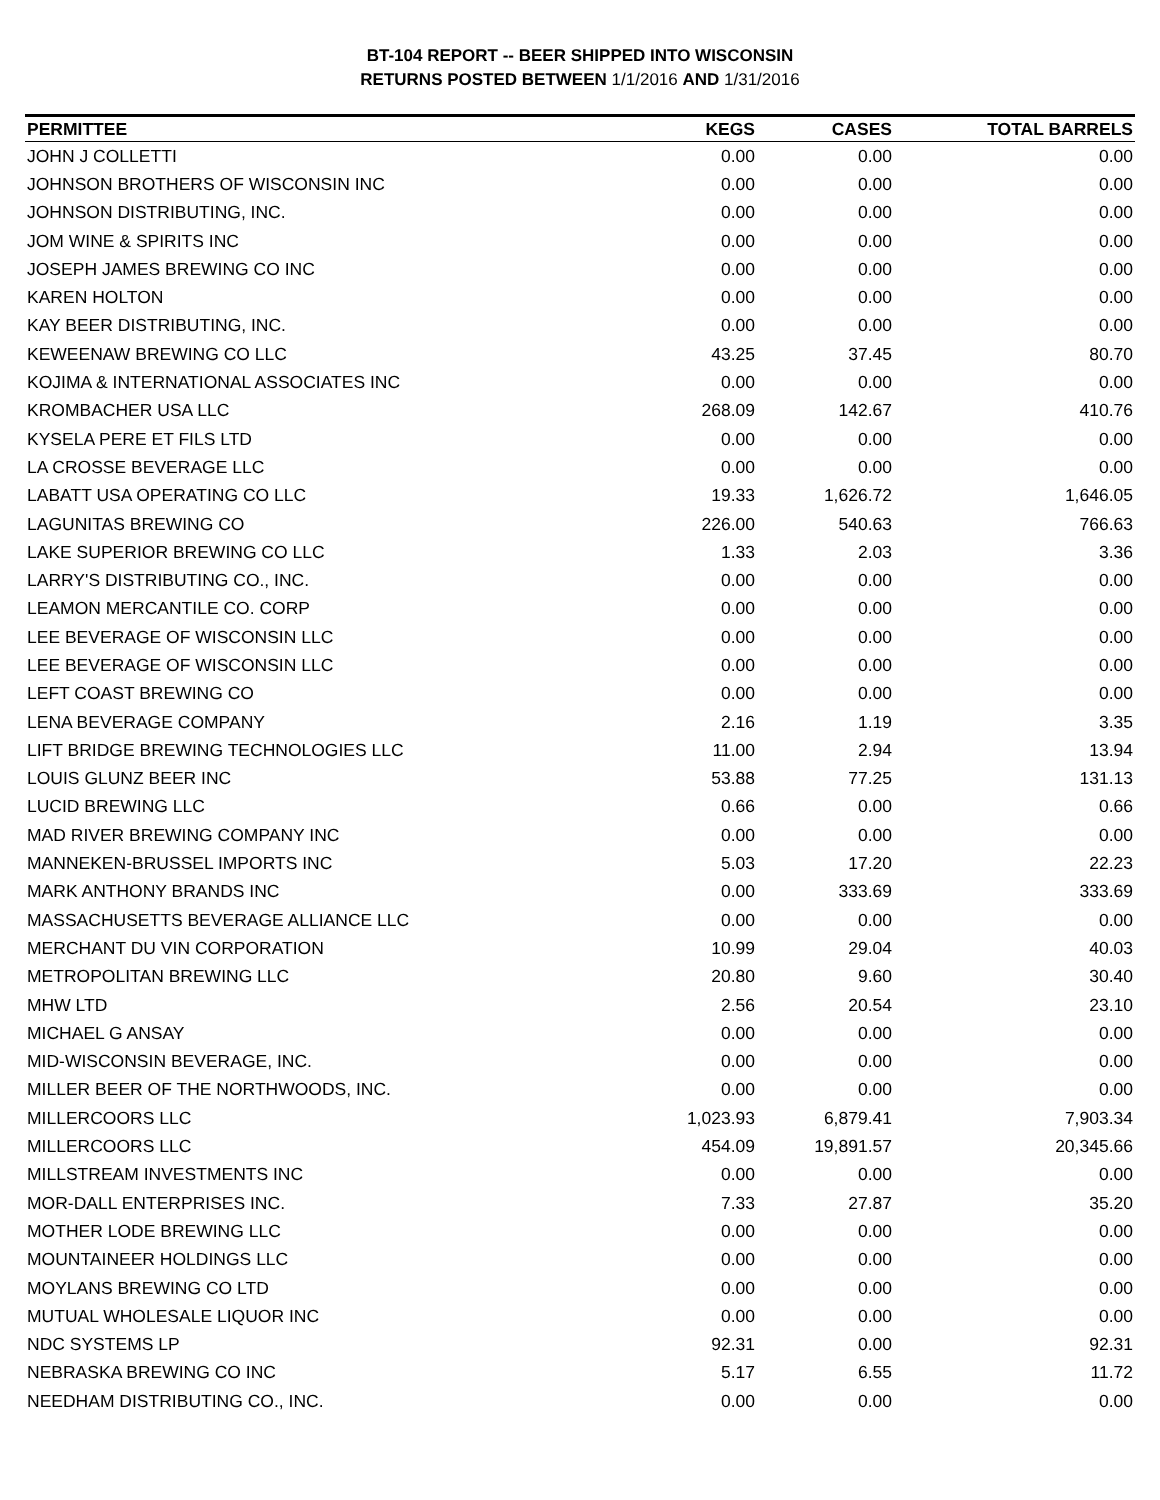BT-104 REPORT -- BEER SHIPPED INTO WISCONSIN
RETURNS POSTED BETWEEN 1/1/2016 AND 1/31/2016
| PERMITTEE | KEGS | CASES | TOTAL BARRELS |
| --- | --- | --- | --- |
| JOHN J COLLETTI | 0.00 | 0.00 | 0.00 |
| JOHNSON BROTHERS OF WISCONSIN INC | 0.00 | 0.00 | 0.00 |
| JOHNSON DISTRIBUTING, INC. | 0.00 | 0.00 | 0.00 |
| JOM WINE & SPIRITS INC | 0.00 | 0.00 | 0.00 |
| JOSEPH JAMES BREWING CO INC | 0.00 | 0.00 | 0.00 |
| KAREN HOLTON | 0.00 | 0.00 | 0.00 |
| KAY BEER DISTRIBUTING, INC. | 0.00 | 0.00 | 0.00 |
| KEWEENAW BREWING CO LLC | 43.25 | 37.45 | 80.70 |
| KOJIMA & INTERNATIONAL ASSOCIATES INC | 0.00 | 0.00 | 0.00 |
| KROMBACHER USA LLC | 268.09 | 142.67 | 410.76 |
| KYSELA PERE ET FILS LTD | 0.00 | 0.00 | 0.00 |
| LA CROSSE BEVERAGE LLC | 0.00 | 0.00 | 0.00 |
| LABATT USA OPERATING CO LLC | 19.33 | 1,626.72 | 1,646.05 |
| LAGUNITAS BREWING CO | 226.00 | 540.63 | 766.63 |
| LAKE SUPERIOR BREWING CO LLC | 1.33 | 2.03 | 3.36 |
| LARRY'S DISTRIBUTING CO., INC. | 0.00 | 0.00 | 0.00 |
| LEAMON MERCANTILE CO. CORP | 0.00 | 0.00 | 0.00 |
| LEE BEVERAGE OF WISCONSIN LLC | 0.00 | 0.00 | 0.00 |
| LEE BEVERAGE OF WISCONSIN LLC | 0.00 | 0.00 | 0.00 |
| LEFT COAST BREWING CO | 0.00 | 0.00 | 0.00 |
| LENA BEVERAGE COMPANY | 2.16 | 1.19 | 3.35 |
| LIFT BRIDGE BREWING TECHNOLOGIES LLC | 11.00 | 2.94 | 13.94 |
| LOUIS GLUNZ BEER INC | 53.88 | 77.25 | 131.13 |
| LUCID BREWING LLC | 0.66 | 0.00 | 0.66 |
| MAD RIVER BREWING COMPANY INC | 0.00 | 0.00 | 0.00 |
| MANNEKEN-BRUSSEL IMPORTS INC | 5.03 | 17.20 | 22.23 |
| MARK ANTHONY BRANDS INC | 0.00 | 333.69 | 333.69 |
| MASSACHUSETTS BEVERAGE ALLIANCE LLC | 0.00 | 0.00 | 0.00 |
| MERCHANT DU VIN CORPORATION | 10.99 | 29.04 | 40.03 |
| METROPOLITAN BREWING LLC | 20.80 | 9.60 | 30.40 |
| MHW LTD | 2.56 | 20.54 | 23.10 |
| MICHAEL G ANSAY | 0.00 | 0.00 | 0.00 |
| MID-WISCONSIN BEVERAGE, INC. | 0.00 | 0.00 | 0.00 |
| MILLER BEER OF THE NORTHWOODS, INC. | 0.00 | 0.00 | 0.00 |
| MILLERCOORS LLC | 1,023.93 | 6,879.41 | 7,903.34 |
| MILLERCOORS LLC | 454.09 | 19,891.57 | 20,345.66 |
| MILLSTREAM INVESTMENTS INC | 0.00 | 0.00 | 0.00 |
| MOR-DALL ENTERPRISES INC. | 7.33 | 27.87 | 35.20 |
| MOTHER LODE BREWING LLC | 0.00 | 0.00 | 0.00 |
| MOUNTAINEER HOLDINGS LLC | 0.00 | 0.00 | 0.00 |
| MOYLANS BREWING CO LTD | 0.00 | 0.00 | 0.00 |
| MUTUAL WHOLESALE LIQUOR INC | 0.00 | 0.00 | 0.00 |
| NDC SYSTEMS LP | 92.31 | 0.00 | 92.31 |
| NEBRASKA BREWING CO INC | 5.17 | 6.55 | 11.72 |
| NEEDHAM DISTRIBUTING CO., INC. | 0.00 | 0.00 | 0.00 |